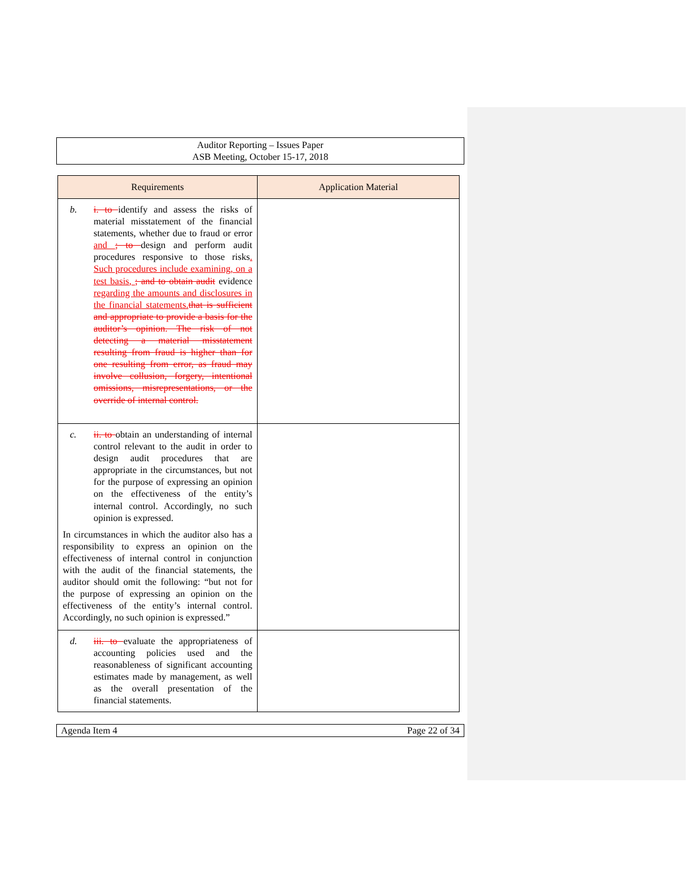Auditor Reporting – Issues Paper
ASB Meeting, October 15-17, 2018
| Requirements | Application Material |
| --- | --- |
| b. i. to identify and assess the risks of material misstatement of the financial statements, whether due to fraud or error and ; to design and perform audit procedures responsive to those risks . Such procedures include examining, on a test basis, ; and to obtain audit evidence regarding the amounts and disclosures in the financial statements. that is sufficient and appropriate to provide a basis for the auditor’s opinion. The risk of not detecting a material misstatement resulting from fraud is higher than for one resulting from error, as fraud may involve collusion, forgery, intentional omissions, misrepresentations, or the override of internal control. | |
| c. ii. to obtain an understanding of internal control relevant to the audit in order to design audit procedures that are appropriate in the circumstances, but not for the purpose of expressing an opinion on the effectiveness of the entity’s internal control. Accordingly, no such opinion is expressed. In circumstances in which the auditor also has a responsibility to express an opinion on the effectiveness of internal control in conjunction with the audit of the financial statements, the auditor should omit the following: “but not for the purpose of expressing an opinion on the effectiveness of the entity’s internal control. Accordingly, no such opinion is expressed.” | |
| d. iii. to evaluate the appropriateness of accounting policies used and the reasonableness of significant accounting estimates made by management, as well as the overall presentation of the financial statements. | |
Agenda Item 4 Page 22 of 34